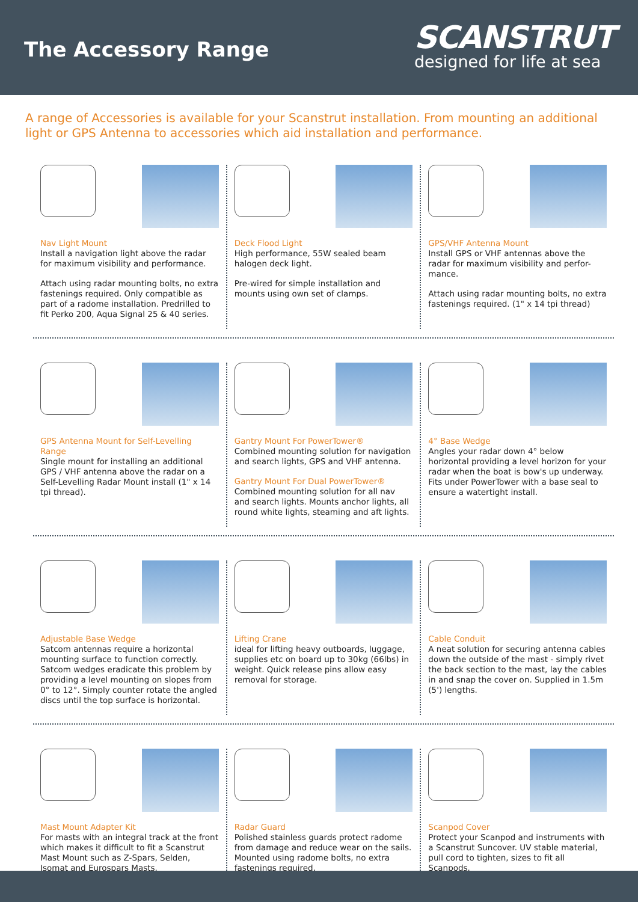The Accessory Range
SCANSTRUT
designed for life at sea
A range of Accessories is available for your Scanstrut installation. From mounting an additional light or GPS Antenna to accessories which aid installation and performance.
Nav Light Mount
Install a navigation light above the radar for maximum visibility and performance.
Attach using radar mounting bolts, no extra fastenings required. Only compatible as part of a radome installation. Predrilled to fit Perko 200, Aqua Signal 25 & 40 series.
Deck Flood Light
High performance, 55W sealed beam halogen deck light.
Pre-wired for simple installation and mounts using own set of clamps.
GPS/VHF Antenna Mount
Install GPS or VHF antennas above the radar for maximum visibility and perfor-mance.
Attach using radar mounting bolts, no extra fastenings required. (1" x 14 tpi thread)
GPS Antenna Mount for Self-Levelling Range
Single mount for installing an additional GPS / VHF antenna above the radar on a Self-Levelling Radar Mount install (1" x 14 tpi thread).
Gantry Mount For PowerTower®
Combined mounting solution for navigation and search lights, GPS and VHF antenna.
Gantry Mount For Dual PowerTower®
Combined mounting solution for all nav and search lights. Mounts anchor lights, all round white lights, steaming and aft lights.
4° Base Wedge
Angles your radar down 4° below horizontal providing a level horizon for your radar when the boat is bow's up underway. Fits under PowerTower with a base seal to ensure a watertight install.
Adjustable Base Wedge
Satcom antennas require a horizontal mounting surface to function correctly. Satcom wedges eradicate this problem by providing a level mounting on slopes from 0° to 12°. Simply counter rotate the angled discs until the top surface is horizontal.
Lifting Crane
ideal for lifting heavy outboards, luggage, supplies etc on board up to 30kg (66lbs) in weight. Quick release pins allow easy removal for storage.
Cable Conduit
A neat solution for securing antenna cables down the outside of the mast - simply rivet the back section to the mast, lay the cables in and snap the cover on. Supplied in 1.5m (5') lengths.
Mast Mount Adapter Kit
For masts with an integral track at the front which makes it difficult to fit a Scanstrut Mast Mount such as Z-Spars, Selden, Isomat and Eurospars Masts.
Radar Guard
Polished stainless guards protect radome from damage and reduce wear on the sails. Mounted using radome bolts, no extra fastenings required.
Scanpod Cover
Protect your Scanpod and instruments with a Scanstrut Suncover. UV stable material, pull cord to tighten, sizes to fit all Scanpods.